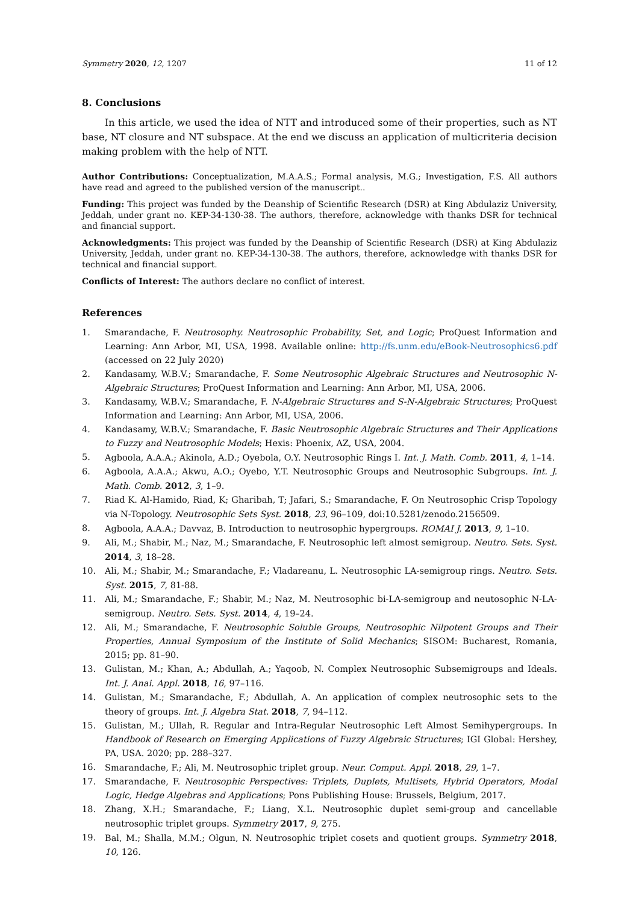Symmetry 2020, 12, 1207 11 of 12
8. Conclusions
In this article, we used the idea of NTT and introduced some of their properties, such as NT base, NT closure and NT subspace. At the end we discuss an application of multicriteria decision making problem with the help of NTT.
Author Contributions: Conceptualization, M.A.A.S.; Formal analysis, M.G.; Investigation, F.S. All authors have read and agreed to the published version of the manuscript..
Funding: This project was funded by the Deanship of Scientific Research (DSR) at King Abdulaziz University, Jeddah, under grant no. KEP-34-130-38. The authors, therefore, acknowledge with thanks DSR for technical and financial support.
Acknowledgments: This project was funded by the Deanship of Scientific Research (DSR) at King Abdulaziz University, Jeddah, under grant no. KEP-34-130-38. The authors, therefore, acknowledge with thanks DSR for technical and financial support.
Conflicts of Interest: The authors declare no conflict of interest.
References
1. Smarandache, F. Neutrosophy. Neutrosophic Probability, Set, and Logic; ProQuest Information and Learning: Ann Arbor, MI, USA, 1998. Available online: http://fs.unm.edu/eBook-Neutrosophics6.pdf (accessed on 22 July 2020)
2. Kandasamy, W.B.V.; Smarandache, F. Some Neutrosophic Algebraic Structures and Neutrosophic N-Algebraic Structures; ProQuest Information and Learning: Ann Arbor, MI, USA, 2006.
3. Kandasamy, W.B.V.; Smarandache, F. N-Algebraic Structures and S-N-Algebraic Structures; ProQuest Information and Learning: Ann Arbor, MI, USA, 2006.
4. Kandasamy, W.B.V.; Smarandache, F. Basic Neutrosophic Algebraic Structures and Their Applications to Fuzzy and Neutrosophic Models; Hexis: Phoenix, AZ, USA, 2004.
5. Agboola, A.A.A.; Akinola, A.D.; Oyebola, O.Y. Neutrosophic Rings I. Int. J. Math. Comb. 2011, 4, 1–14.
6. Agboola, A.A.A.; Akwu, A.O.; Oyebo, Y.T. Neutrosophic Groups and Neutrosophic Subgroups. Int. J. Math. Comb. 2012, 3, 1–9.
7. Riad K. Al-Hamido, Riad, K; Gharibah, T; Jafari, S.; Smarandache, F. On Neutrosophic Crisp Topology via N-Topology. Neutrosophic Sets Syst. 2018, 23, 96–109, doi:10.5281/zenodo.2156509.
8. Agboola, A.A.A.; Davvaz, B. Introduction to neutrosophic hypergroups. ROMAI J. 2013, 9, 1–10.
9. Ali, M.; Shabir, M.; Naz, M.; Smarandache, F. Neutrosophic left almost semigroup. Neutro. Sets. Syst. 2014, 3, 18–28.
10. Ali, M.; Shabir, M.; Smarandache, F.; Vladareanu, L. Neutrosophic LA-semigroup rings. Neutro. Sets. Syst. 2015, 7, 81-88.
11. Ali, M.; Smarandache, F.; Shabir, M.; Naz, M. Neutrosophic bi-LA-semigroup and neutosophic N-LA-semigroup. Neutro. Sets. Syst. 2014, 4, 19–24.
12. Ali, M.; Smarandache, F. Neutrosophic Soluble Groups, Neutrosophic Nilpotent Groups and Their Properties, Annual Symposium of the Institute of Solid Mechanics; SISOM: Bucharest, Romania, 2015; pp. 81–90.
13. Gulistan, M.; Khan, A.; Abdullah, A.; Yaqoob, N. Complex Neutrosophic Subsemigroups and Ideals. Int. J. Anai. Appl. 2018, 16, 97–116.
14. Gulistan, M.; Smarandache, F.; Abdullah, A. An application of complex neutrosophic sets to the theory of groups. Int. J. Algebra Stat. 2018, 7, 94–112.
15. Gulistan, M.; Ullah, R. Regular and Intra-Regular Neutrosophic Left Almost Semihypergroups. In Handbook of Research on Emerging Applications of Fuzzy Algebraic Structures; IGI Global: Hershey, PA, USA. 2020; pp. 288–327.
16. Smarandache, F.; Ali, M. Neutrosophic triplet group. Neur. Comput. Appl. 2018, 29, 1–7.
17. Smarandache, F. Neutrosophic Perspectives: Triplets, Duplets, Multisets, Hybrid Operators, Modal Logic, Hedge Algebras and Applications; Pons Publishing House: Brussels, Belgium, 2017.
18. Zhang, X.H.; Smarandache, F.; Liang, X.L. Neutrosophic duplet semi-group and cancellable neutrosophic triplet groups. Symmetry 2017, 9, 275.
19. Bal, M.; Shalla, M.M.; Olgun, N. Neutrosophic triplet cosets and quotient groups. Symmetry 2018, 10, 126.